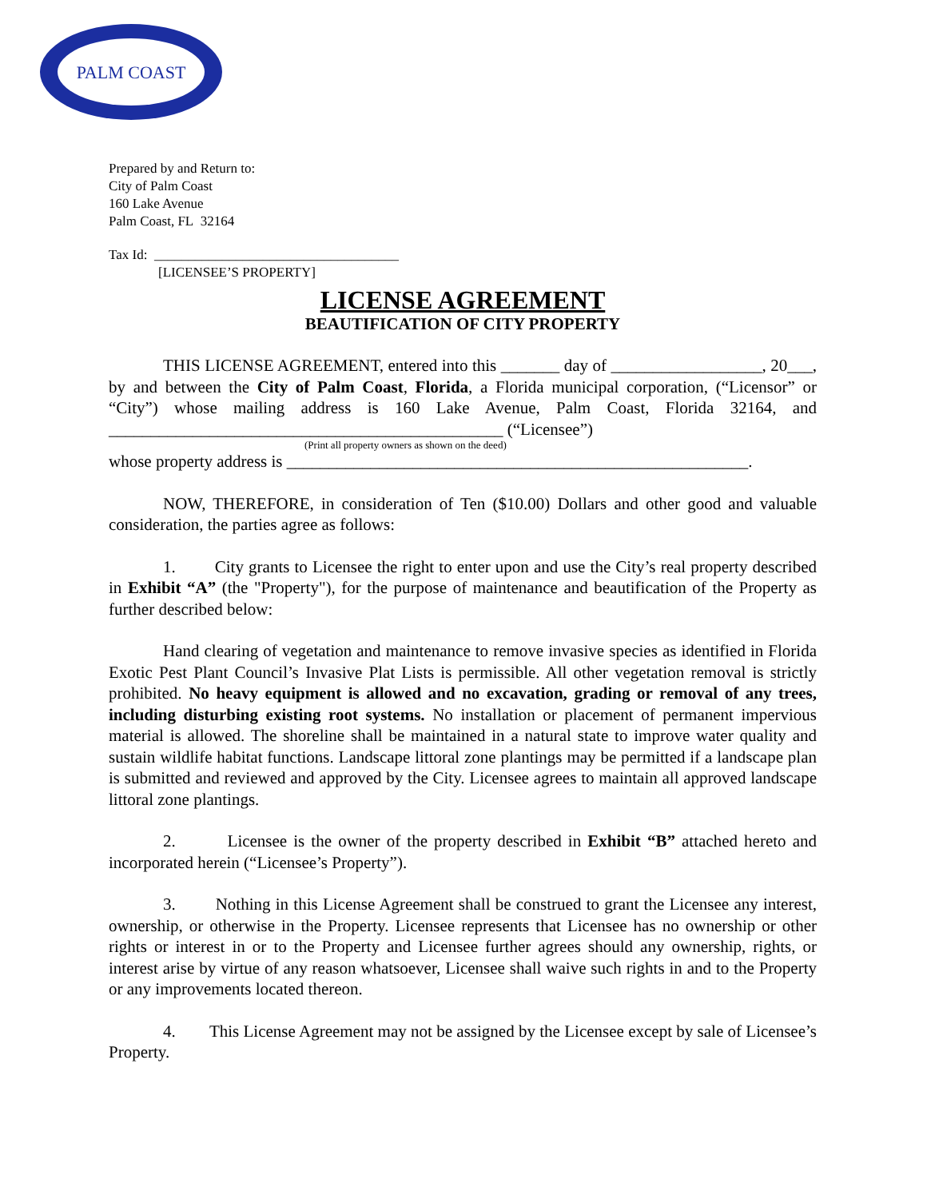PALM COAST
Prepared by and Return to:
City of Palm Coast
160 Lake Avenue
Palm Coast, FL 32164
Tax Id: ____________________________________
[LICENSEE’S PROPERTY]
LICENSE AGREEMENT
BEAUTIFICATION OF CITY PROPERTY
THIS LICENSE AGREEMENT, entered into this _______ day of __________________, 20___, by and between the City of Palm Coast, Florida, a Florida municipal corporation, (“Licensor” or “City”) whose mailing address is 160 Lake Avenue, Palm Coast, Florida 32164, and _______________________________________________ (“Licensee”)
(Print all property owners as shown on the deed)
whose property address is _______________________________________________________.
NOW, THEREFORE, in consideration of Ten ($10.00) Dollars and other good and valuable consideration, the parties agree as follows:
1. City grants to Licensee the right to enter upon and use the City’s real property described in Exhibit “A” (the "Property"), for the purpose of maintenance and beautification of the Property as further described below:
Hand clearing of vegetation and maintenance to remove invasive species as identified in Florida Exotic Pest Plant Council’s Invasive Plat Lists is permissible. All other vegetation removal is strictly prohibited. No heavy equipment is allowed and no excavation, grading or removal of any trees, including disturbing existing root systems. No installation or placement of permanent impervious material is allowed. The shoreline shall be maintained in a natural state to improve water quality and sustain wildlife habitat functions. Landscape littoral zone plantings may be permitted if a landscape plan is submitted and reviewed and approved by the City. Licensee agrees to maintain all approved landscape littoral zone plantings.
2. Licensee is the owner of the property described in Exhibit “B” attached hereto and incorporated herein (“Licensee’s Property”).
3. Nothing in this License Agreement shall be construed to grant the Licensee any interest, ownership, or otherwise in the Property. Licensee represents that Licensee has no ownership or other rights or interest in or to the Property and Licensee further agrees should any ownership, rights, or interest arise by virtue of any reason whatsoever, Licensee shall waive such rights in and to the Property or any improvements located thereon.
4. This License Agreement may not be assigned by the Licensee except by sale of Licensee’s Property.